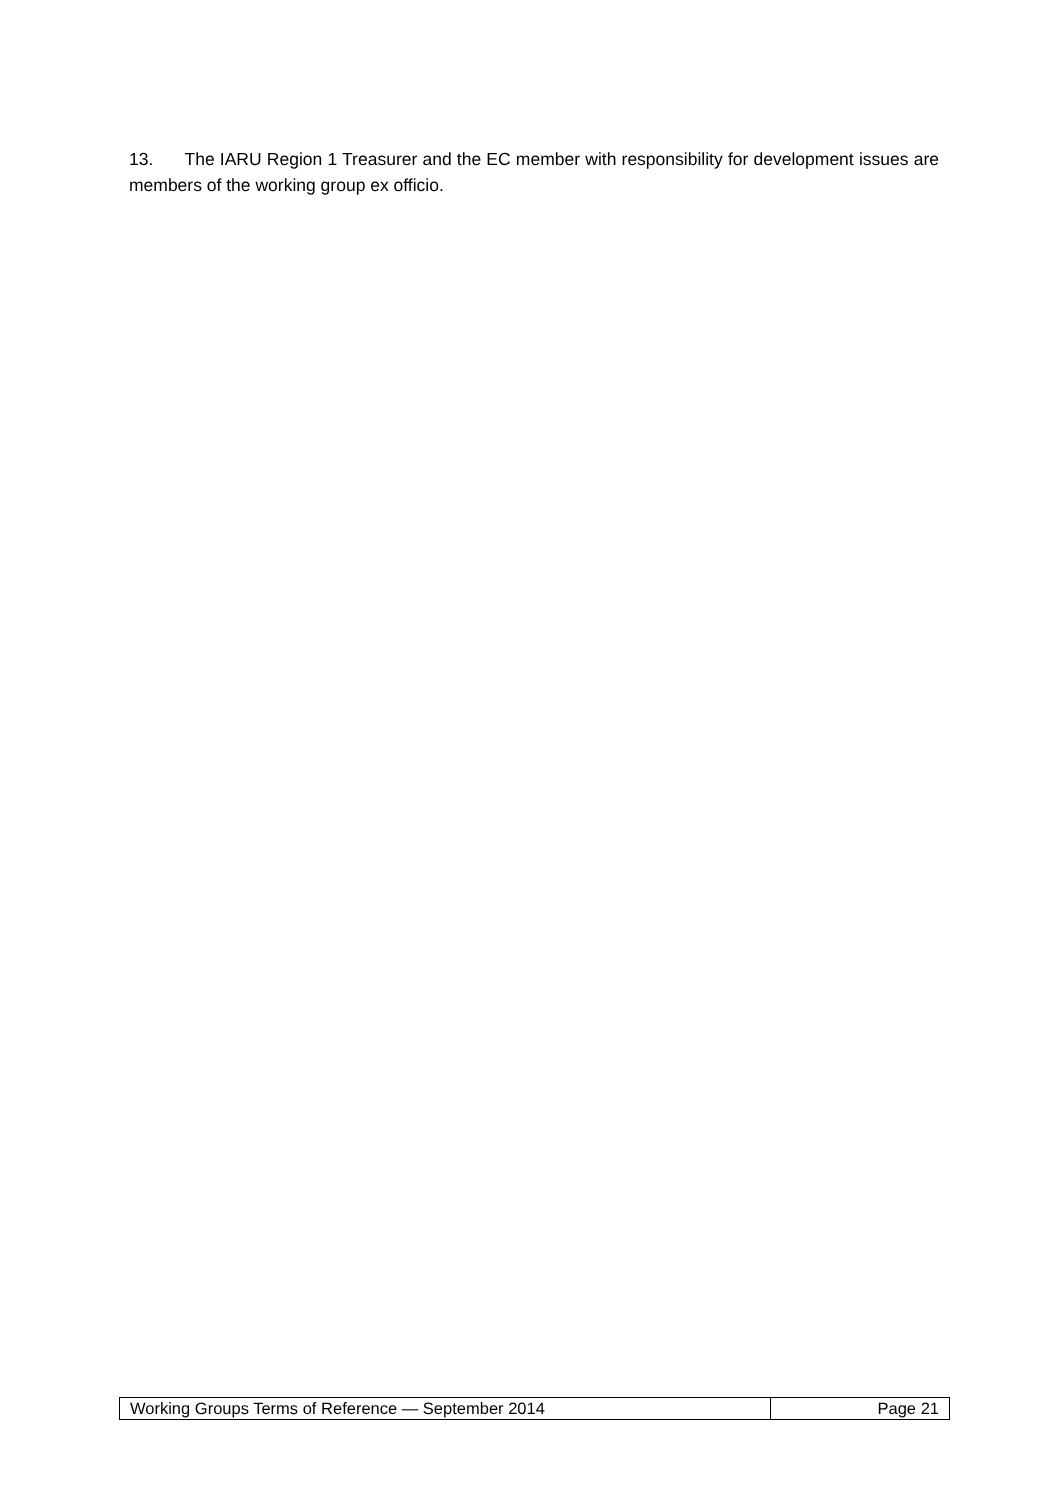13. The IARU Region 1 Treasurer and the EC member with responsibility for development issues are members of the working group ex officio.
| Working Groups Terms of Reference — September 2014 | Page 21 |